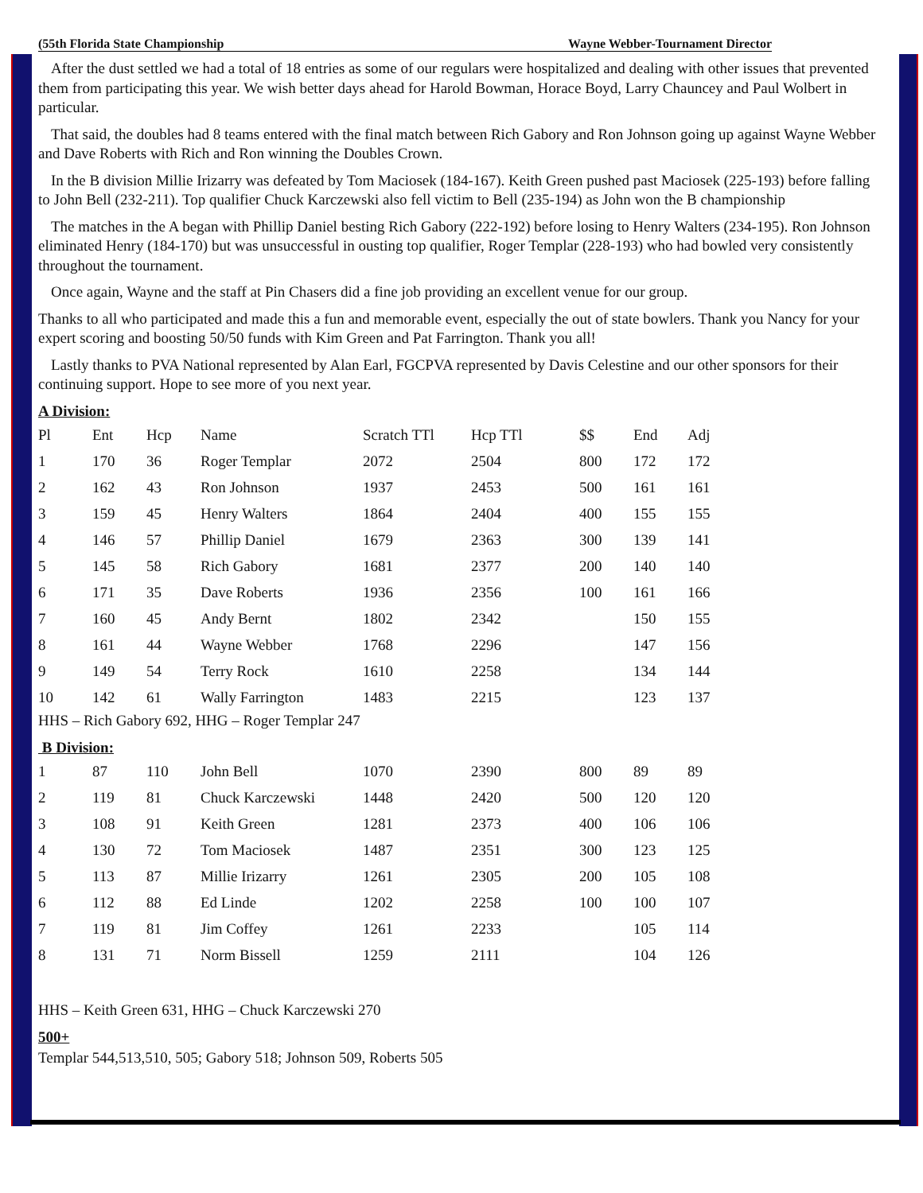(55th Florida State Championship Wayne Webber-Tournament Director
After the dust settled we had a total of 18 entries as some of our regulars were hospitalized and dealing with other issues that prevented them from participating this year. We wish better days ahead for Harold Bowman, Horace Boyd, Larry Chauncey and Paul Wolbert in particular.
That said, the doubles had 8 teams entered with the final match between Rich Gabory and Ron Johnson going up against Wayne Webber and Dave Roberts with Rich and Ron winning the Doubles Crown.
In the B division Millie Irizarry was defeated by Tom Maciosek (184-167). Keith Green pushed past Maciosek (225-193) before falling to John Bell (232-211). Top qualifier Chuck Karczewski also fell victim to Bell (235-194) as John won the B championship
The matches in the A began with Phillip Daniel besting Rich Gabory (222-192) before losing to Henry Walters (234-195). Ron Johnson eliminated Henry (184-170) but was unsuccessful in ousting top qualifier, Roger Templar (228-193) who had bowled very consistently throughout the tournament.
Once again, Wayne and the staff at Pin Chasers did a fine job providing an excellent venue for our group.
Thanks to all who participated and made this a fun and memorable event, especially the out of state bowlers. Thank you Nancy for your expert scoring and boosting 50/50 funds with Kim Green and Pat Farrington. Thank you all!
Lastly thanks to PVA National represented by Alan Earl, FGCPVA represented by Davis Celestine and our other sponsors for their continuing support. Hope to see more of you next year.
A Division:
| Pl | Ent | Hcp | Name | Scratch TTl | Hcp TTl | $$ | End | Adj |
| --- | --- | --- | --- | --- | --- | --- | --- | --- |
| 1 | 170 | 36 | Roger Templar | 2072 | 2504 | 800 | 172 | 172 |
| 2 | 162 | 43 | Ron Johnson | 1937 | 2453 | 500 | 161 | 161 |
| 3 | 159 | 45 | Henry Walters | 1864 | 2404 | 400 | 155 | 155 |
| 4 | 146 | 57 | Phillip Daniel | 1679 | 2363 | 300 | 139 | 141 |
| 5 | 145 | 58 | Rich Gabory | 1681 | 2377 | 200 | 140 | 140 |
| 6 | 171 | 35 | Dave Roberts | 1936 | 2356 | 100 | 161 | 166 |
| 7 | 160 | 45 | Andy Bernt | 1802 | 2342 | | 150 | 155 |
| 8 | 161 | 44 | Wayne Webber | 1768 | 2296 | | 147 | 156 |
| 9 | 149 | 54 | Terry Rock | 1610 | 2258 | | 134 | 144 |
| 10 | 142 | 61 | Wally Farrington | 1483 | 2215 | | 123 | 137 |
HHS – Rich Gabory 692, HHG – Roger Templar 247
B Division:
| 1 | 87 | 110 | John Bell | 1070 | 2390 | 800 | 89 | 89 |
| 2 | 119 | 81 | Chuck Karczewski | 1448 | 2420 | 500 | 120 | 120 |
| 3 | 108 | 91 | Keith Green | 1281 | 2373 | 400 | 106 | 106 |
| 4 | 130 | 72 | Tom Maciosek | 1487 | 2351 | 300 | 123 | 125 |
| 5 | 113 | 87 | Millie Irizarry | 1261 | 2305 | 200 | 105 | 108 |
| 6 | 112 | 88 | Ed Linde | 1202 | 2258 | 100 | 100 | 107 |
| 7 | 119 | 81 | Jim Coffey | 1261 | 2233 | | 105 | 114 |
| 8 | 131 | 71 | Norm Bissell | 1259 | 2111 | | 104 | 126 |
HHS – Keith Green 631, HHG – Chuck Karczewski 270
500+
Templar 544,513,510, 505; Gabory 518; Johnson 509, Roberts 505